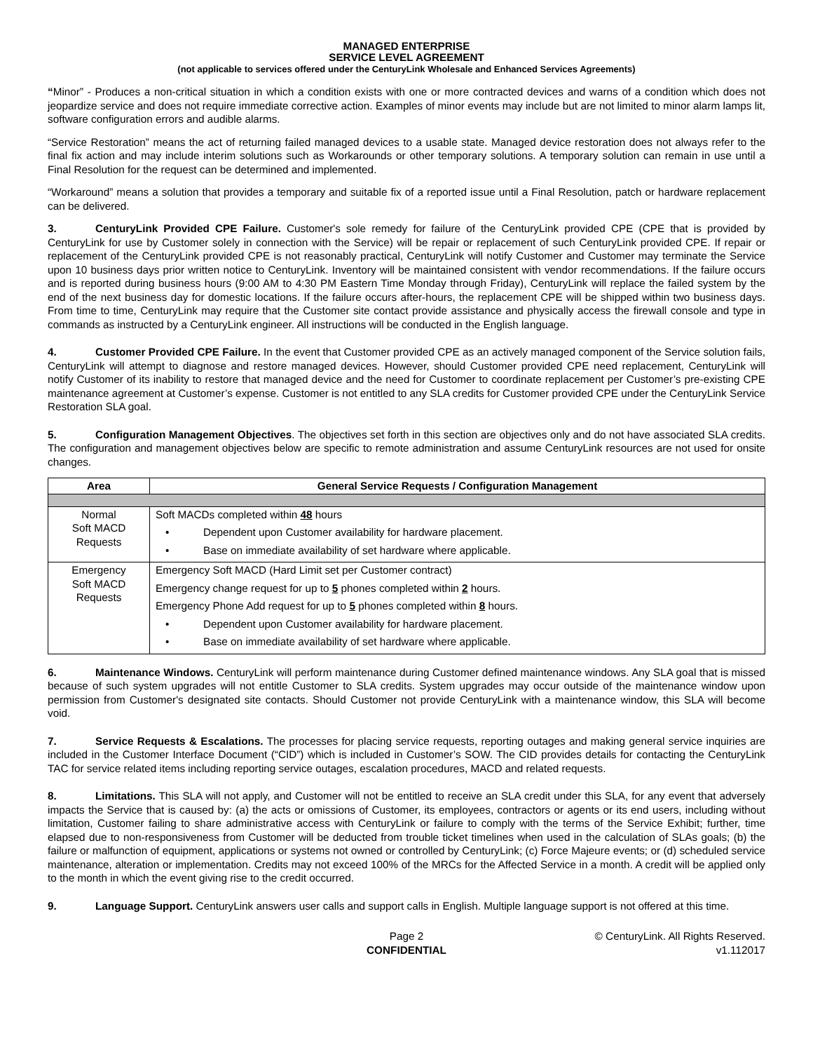MANAGED ENTERPRISE
SERVICE LEVEL AGREEMENT
(not applicable to services offered under the CenturyLink Wholesale and Enhanced Services Agreements)
“Minor” - Produces a non-critical situation in which a condition exists with one or more contracted devices and warns of a condition which does not jeopardize service and does not require immediate corrective action. Examples of minor events may include but are not limited to minor alarm lamps lit, software configuration errors and audible alarms.
“Service Restoration” means the act of returning failed managed devices to a usable state. Managed device restoration does not always refer to the final fix action and may include interim solutions such as Workarounds or other temporary solutions. A temporary solution can remain in use until a Final Resolution for the request can be determined and implemented.
“Workaround” means a solution that provides a temporary and suitable fix of a reported issue until a Final Resolution, patch or hardware replacement can be delivered.
3. CenturyLink Provided CPE Failure. Customer's sole remedy for failure of the CenturyLink provided CPE (CPE that is provided by CenturyLink for use by Customer solely in connection with the Service) will be repair or replacement of such CenturyLink provided CPE. If repair or replacement of the CenturyLink provided CPE is not reasonably practical, CenturyLink will notify Customer and Customer may terminate the Service upon 10 business days prior written notice to CenturyLink. Inventory will be maintained consistent with vendor recommendations. If the failure occurs and is reported during business hours (9:00 AM to 4:30 PM Eastern Time Monday through Friday), CenturyLink will replace the failed system by the end of the next business day for domestic locations. If the failure occurs after-hours, the replacement CPE will be shipped within two business days. From time to time, CenturyLink may require that the Customer site contact provide assistance and physically access the firewall console and type in commands as instructed by a CenturyLink engineer. All instructions will be conducted in the English language.
4. Customer Provided CPE Failure. In the event that Customer provided CPE as an actively managed component of the Service solution fails, CenturyLink will attempt to diagnose and restore managed devices. However, should Customer provided CPE need replacement, CenturyLink will notify Customer of its inability to restore that managed device and the need for Customer to coordinate replacement per Customer’s pre-existing CPE maintenance agreement at Customer’s expense. Customer is not entitled to any SLA credits for Customer provided CPE under the CenturyLink Service Restoration SLA goal.
5. Configuration Management Objectives. The objectives set forth in this section are objectives only and do not have associated SLA credits. The configuration and management objectives below are specific to remote administration and assume CenturyLink resources are not used for onsite changes.
| Area | General Service Requests / Configuration Management |
| --- | --- |
| Normal Soft MACD Requests | Soft MACDs completed within 48 hours • Dependent upon Customer availability for hardware placement. • Base on immediate availability of set hardware where applicable. |
| Emergency Soft MACD Requests | Emergency Soft MACD (Hard Limit set per Customer contract) Emergency change request for up to 5 phones completed within 2 hours. Emergency Phone Add request for up to 5 phones completed within 8 hours. • Dependent upon Customer availability for hardware placement. • Base on immediate availability of set hardware where applicable. |
6. Maintenance Windows. CenturyLink will perform maintenance during Customer defined maintenance windows. Any SLA goal that is missed because of such system upgrades will not entitle Customer to SLA credits. System upgrades may occur outside of the maintenance window upon permission from Customer's designated site contacts. Should Customer not provide CenturyLink with a maintenance window, this SLA will become void.
7. Service Requests & Escalations. The processes for placing service requests, reporting outages and making general service inquiries are included in the Customer Interface Document (“CID”) which is included in Customer’s SOW. The CID provides details for contacting the CenturyLink TAC for service related items including reporting service outages, escalation procedures, MACD and related requests.
8. Limitations. This SLA will not apply, and Customer will not be entitled to receive an SLA credit under this SLA, for any event that adversely impacts the Service that is caused by: (a) the acts or omissions of Customer, its employees, contractors or agents or its end users, including without limitation, Customer failing to share administrative access with CenturyLink or failure to comply with the terms of the Service Exhibit; further, time elapsed due to non-responsiveness from Customer will be deducted from trouble ticket timelines when used in the calculation of SLAs goals; (b) the failure or malfunction of equipment, applications or systems not owned or controlled by CenturyLink; (c) Force Majeure events; or (d) scheduled service maintenance, alteration or implementation. Credits may not exceed 100% of the MRCs for the Affected Service in a month. A credit will be applied only to the month in which the event giving rise to the credit occurred.
9. Language Support. CenturyLink answers user calls and support calls in English. Multiple language support is not offered at this time.
Page 2
CONFIDENTIAL
© CenturyLink. All Rights Reserved.
v1.112017